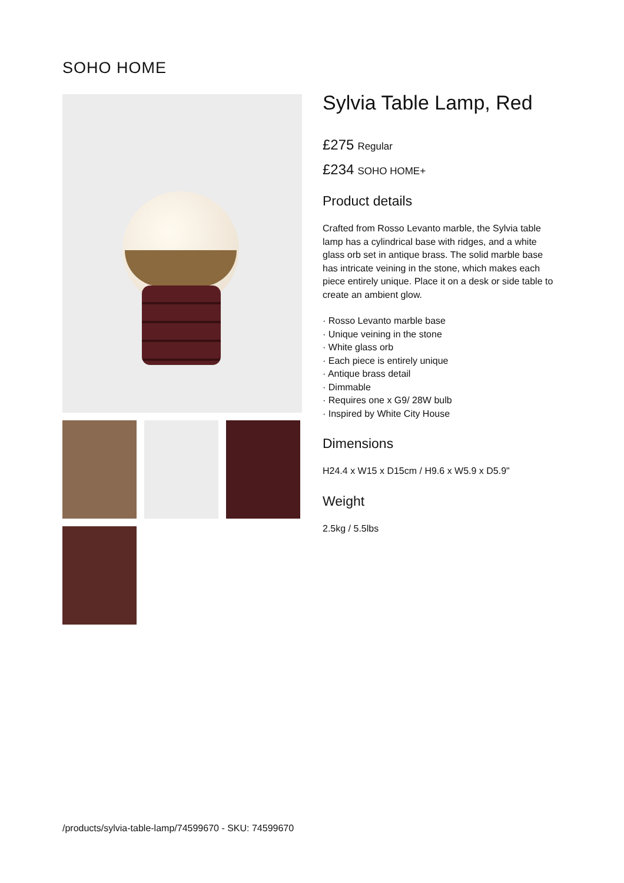SOHO HOME
Sylvia Table Lamp, Red
£275 Regular
£234 SOHO HOME+
Product details
Crafted from Rosso Levanto marble, the Sylvia table lamp has a cylindrical base with ridges, and a white glass orb set in antique brass. The solid marble base has intricate veining in the stone, which makes each piece entirely unique. Place it on a desk or side table to create an ambient glow.
· Rosso Levanto marble base
· Unique veining in the stone
· White glass orb
· Each piece is entirely unique
· Antique brass detail
· Dimmable
· Requires one x G9/ 28W bulb
· Inspired by White City House
Dimensions
H24.4 x W15 x D15cm / H9.6 x W5.9 x D5.9"
Weight
2.5kg / 5.5lbs
/products/sylvia-table-lamp/74599670 - SKU: 74599670